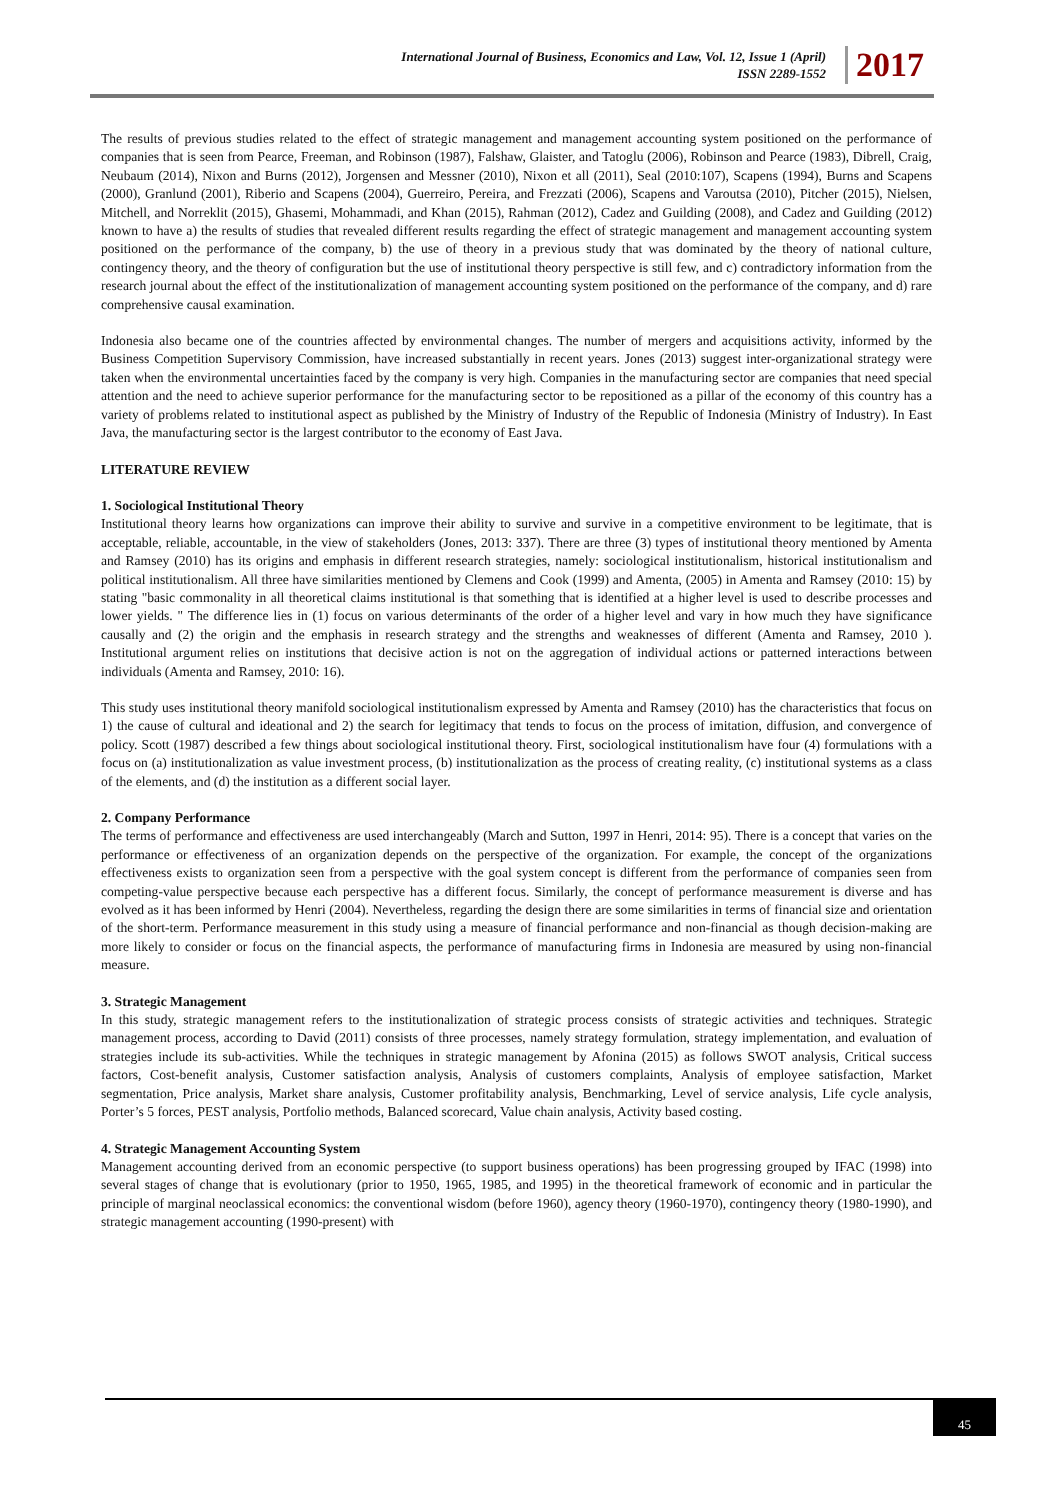International Journal of Business, Economics and Law, Vol. 12, Issue 1 (April)
ISSN 2289-1552
2017
The results of previous studies related to the effect of strategic management and management accounting system positioned on the performance of companies that is seen from Pearce, Freeman, and Robinson (1987), Falshaw, Glaister, and Tatoglu (2006), Robinson and Pearce (1983), Dibrell, Craig, Neubaum (2014), Nixon and Burns (2012), Jorgensen and Messner (2010), Nixon et all (2011), Seal (2010:107), Scapens (1994), Burns and Scapens (2000), Granlund (2001), Riberio and Scapens (2004), Guerreiro, Pereira, and Frezzati (2006), Scapens and Varoutsa (2010), Pitcher (2015), Nielsen, Mitchell, and Norreklit (2015), Ghasemi, Mohammadi, and Khan (2015), Rahman (2012), Cadez and Guilding (2008), and Cadez and Guilding (2012) known to have a) the results of studies that revealed different results regarding the effect of strategic management and management accounting system positioned on the performance of the company, b) the use of theory in a previous study that was dominated by the theory of national culture, contingency theory, and the theory of configuration but the use of institutional theory perspective is still few, and c) contradictory information from the research journal about the effect of the institutionalization of management accounting system positioned on the performance of the company, and d) rare comprehensive causal examination.
Indonesia also became one of the countries affected by environmental changes. The number of mergers and acquisitions activity, informed by the Business Competition Supervisory Commission, have increased substantially in recent years. Jones (2013) suggest inter-organizational strategy were taken when the environmental uncertainties faced by the company is very high. Companies in the manufacturing sector are companies that need special attention and the need to achieve superior performance for the manufacturing sector to be repositioned as a pillar of the economy of this country has a variety of problems related to institutional aspect as published by the Ministry of Industry of the Republic of Indonesia (Ministry of Industry). In East Java, the manufacturing sector is the largest contributor to the economy of East Java.
LITERATURE REVIEW
1. Sociological Institutional Theory
Institutional theory learns how organizations can improve their ability to survive and survive in a competitive environment to be legitimate, that is acceptable, reliable, accountable, in the view of stakeholders (Jones, 2013: 337). There are three (3) types of institutional theory mentioned by Amenta and Ramsey (2010) has its origins and emphasis in different research strategies, namely: sociological institutionalism, historical institutionalism and political institutionalism. All three have similarities mentioned by Clemens and Cook (1999) and Amenta, (2005) in Amenta and Ramsey (2010: 15) by stating "basic commonality in all theoretical claims institutional is that something that is identified at a higher level is used to describe processes and lower yields. " The difference lies in (1) focus on various determinants of the order of a higher level and vary in how much they have significance causally and (2) the origin and the emphasis in research strategy and the strengths and weaknesses of different (Amenta and Ramsey, 2010 ). Institutional argument relies on institutions that decisive action is not on the aggregation of individual actions or patterned interactions between individuals (Amenta and Ramsey, 2010: 16).
This study uses institutional theory manifold sociological institutionalism expressed by Amenta and Ramsey (2010) has the characteristics that focus on 1) the cause of cultural and ideational and 2) the search for legitimacy that tends to focus on the process of imitation, diffusion, and convergence of policy. Scott (1987) described a few things about sociological institutional theory. First, sociological institutionalism have four (4) formulations with a focus on (a) institutionalization as value investment process, (b) institutionalization as the process of creating reality, (c) institutional systems as a class of the elements, and (d) the institution as a different social layer.
2. Company Performance
The terms of performance and effectiveness are used interchangeably (March and Sutton, 1997 in Henri, 2014: 95). There is a concept that varies on the performance or effectiveness of an organization depends on the perspective of the organization. For example, the concept of the organizations effectiveness exists to organization seen from a perspective with the goal system concept is different from the performance of companies seen from competing-value perspective because each perspective has a different focus. Similarly, the concept of performance measurement is diverse and has evolved as it has been informed by Henri (2004). Nevertheless, regarding the design there are some similarities in terms of financial size and orientation of the short-term. Performance measurement in this study using a measure of financial performance and non-financial as though decision-making are more likely to consider or focus on the financial aspects, the performance of manufacturing firms in Indonesia are measured by using non-financial measure.
3. Strategic Management
In this study, strategic management refers to the institutionalization of strategic process consists of strategic activities and techniques. Strategic management process, according to David (2011) consists of three processes, namely strategy formulation, strategy implementation, and evaluation of strategies include its sub-activities. While the techniques in strategic management by Afonina (2015) as follows SWOT analysis, Critical success factors, Cost-benefit analysis, Customer satisfaction analysis, Analysis of customers complaints, Analysis of employee satisfaction, Market segmentation, Price analysis, Market share analysis, Customer profitability analysis, Benchmarking, Level of service analysis, Life cycle analysis, Porter’s 5 forces, PEST analysis, Portfolio methods, Balanced scorecard, Value chain analysis, Activity based costing.
4. Strategic Management Accounting System
Management accounting derived from an economic perspective (to support business operations) has been progressing grouped by IFAC (1998) into several stages of change that is evolutionary (prior to 1950, 1965, 1985, and 1995) in the theoretical framework of economic and in particular the principle of marginal neoclassical economics: the conventional wisdom (before 1960), agency theory (1960-1970), contingency theory (1980-1990), and strategic management accounting (1990-present) with
45